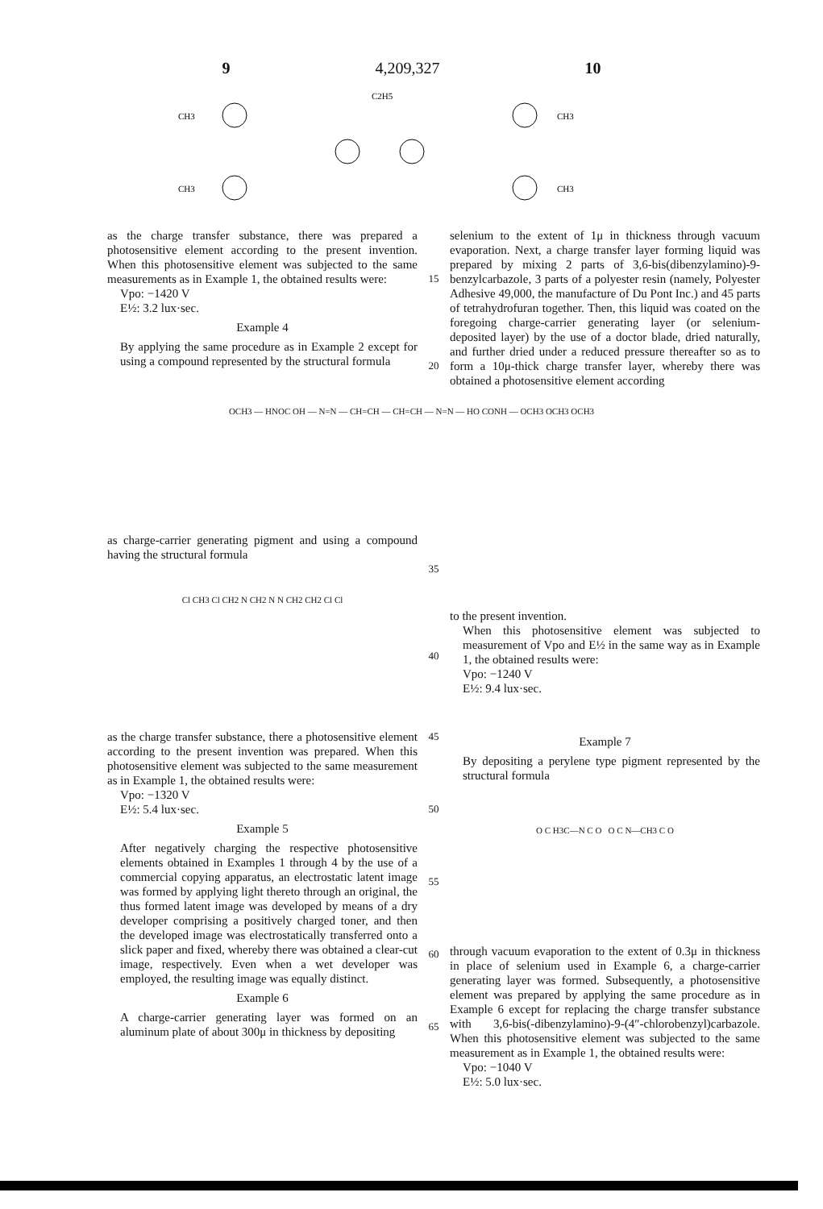9 4,209,327 10
C2H5
CH3
CH3
CH3
CH3
as the charge transfer substance, there was prepared a photosensitive element according to the present invention. When this photosensitive element was subjected to the same measurements as in Example 1, the obtained results were:
Vpo: −1420 V
E½: 3.2 lux·sec.
Example 4
By applying the same procedure as in Example 2 except for using a compound represented by the structural formula
15
20
selenium to the extent of 1μ in thickness through vacuum evaporation. Next, a charge transfer layer forming liquid was prepared by mixing 2 parts of 3,6-bis(dibenzylamino)-9-benzylcarbazole, 3 parts of a polyester resin (namely, Polyester Adhesive 49,000, the manufacture of Du Pont Inc.) and 45 parts of tetrahydrofuran together. Then, this liquid was coated on the foregoing charge-carrier generating layer (or selenium-deposited layer) by the use of a doctor blade, dried naturally, and further dried under a reduced pressure thereafter so as to form a 10μ-thick charge transfer layer, whereby there was obtained a photosensitive element according
OCH3 — HNOC OH — N=N — CH=CH — CH=CH — N=N — HO CONH — OCH3 OCH3 OCH3
as charge-carrier generating pigment and using a compound having the structural formula
35
Cl CH3 Cl CH2 N CH2 N N CH2 CH2 Cl Cl
40
to the present invention.
When this photosensitive element was subjected to measurement of Vpo and E½ in the same way as in Example 1, the obtained results were:
Vpo: −1240 V
E½: 9.4 lux·sec.
as the charge transfer substance, there a photosensitive element according to the present invention was prepared. When this photosensitive element was subjected to the same measurement as in Example 1, the obtained results were:
Vpo: −1320 V
E½: 5.4 lux·sec.
Example 5
After negatively charging the respective photosensitive elements obtained in Examples 1 through 4 by the use of a commercial copying apparatus, an electrostatic latent image was formed by applying light thereto through an original, the thus formed latent image was developed by means of a dry developer comprising a positively charged toner, and then the developed image was electrostatically transferred onto a slick paper and fixed, whereby there was obtained a clear-cut image, respectively. Even when a wet developer was employed, the resulting image was equally distinct.
Example 6
A charge-carrier generating layer was formed on an aluminum plate of about 300μ in thickness by depositing
45
50
55
60
65
Example 7
By depositing a perylene type pigment represented by the structural formula
O C H3C—N C O O C N—CH3 C O
through vacuum evaporation to the extent of 0.3μ in thickness in place of selenium used in Example 6, a charge-carrier generating layer was formed. Subsequently, a photosensitive element was prepared by applying the same procedure as in Example 6 except for replacing the charge transfer substance with 3,6-bis(-dibenzylamino)-9-(4″-chlorobenzyl)carbazole. When this photosensitive element was subjected to the same measurement as in Example 1, the obtained results were:
Vpo: −1040 V
E½: 5.0 lux·sec.